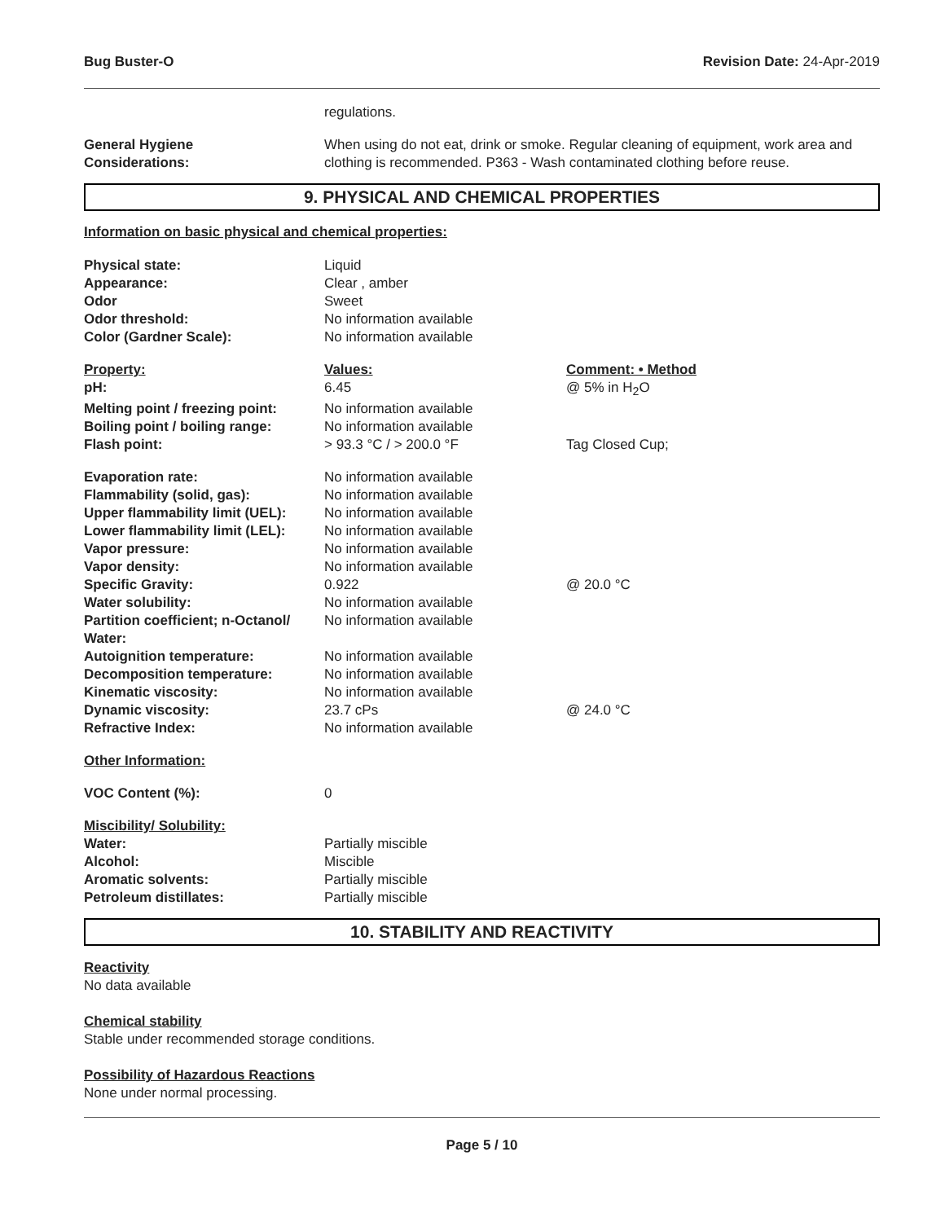Bug Buster-O Revision Date: 24-Apr-2019
| | regulations. |
| General Hygiene Considerations: | When using do not eat, drink or smoke. Regular cleaning of equipment, work area and clothing is recommended. P363 - Wash contaminated clothing before reuse. |
9. PHYSICAL AND CHEMICAL PROPERTIES
Information on basic physical and chemical properties:
| Physical state: | Liquid | |
| Appearance: | Clear , amber | |
| Odor | Sweet | |
| Odor threshold: | No information available | |
| Color (Gardner Scale): | No information available | |
| Property: | Values: | Comment: • Method |
| pH: | 6.45 | @ 5% in H<sub>2</sub>O |
| Melting point / freezing point: | No information available | |
| Boiling point / boiling range: | No information available | |
| Flash point: | > 93.3 °C / > 200.0 °F | Tag Closed Cup; |
| Evaporation rate: | No information available | |
| Flammability (solid, gas): | No information available | |
| Upper flammability limit (UEL): | No information available | |
| Lower flammability limit (LEL): | No information available | |
| Vapor pressure: | No information available | |
| Vapor density: | No information available | |
| Specific Gravity: | 0.922 | @ 20.0 °C |
| Water solubility: | No information available | |
| Partition coefficient; n-Octanol/ Water: | No information available | |
| Autoignition temperature: | No information available | |
| Decomposition temperature: | No information available | |
| Kinematic viscosity: | No information available | |
| Dynamic viscosity: | 23.7 cPs | @ 24.0 °C |
| Refractive Index: | No information available | |
| Other Information: | | |
| VOC Content (%): | 0 | |
| Miscibility/ Solubility: | | |
| Water: | Partially miscible | |
| Alcohol: | Miscible | |
| Aromatic solvents: | Partially miscible | |
| Petroleum distillates: | Partially miscible | |
10. STABILITY AND REACTIVITY
Reactivity
No data available
Chemical stability
Stable under recommended storage conditions.
Possibility of Hazardous Reactions
None under normal processing.
Page 5 / 10